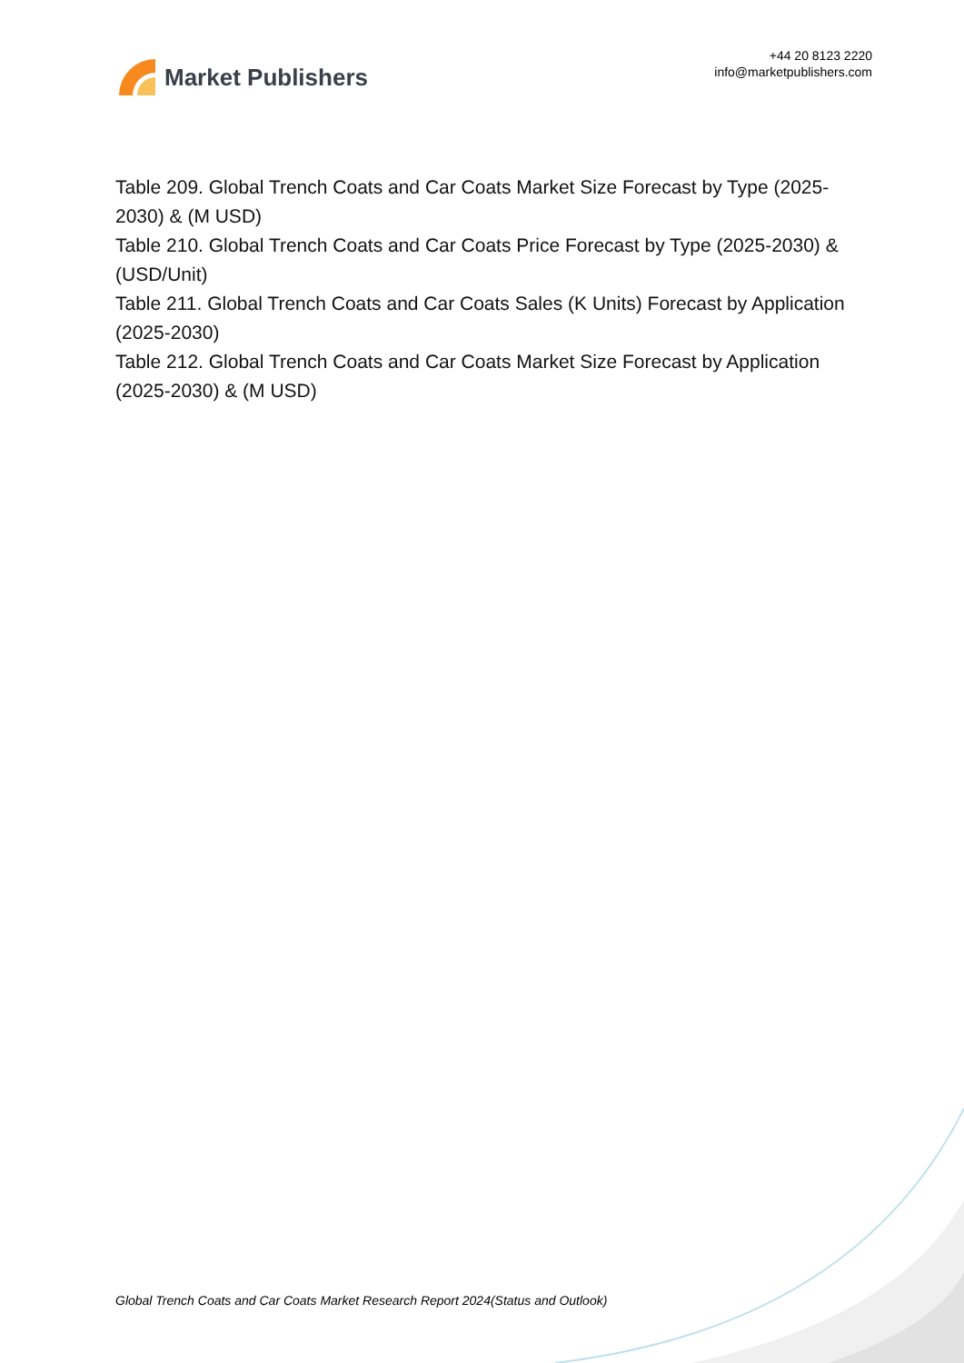Market Publishers
+44 20 8123 2220
info@marketpublishers.com
Table 209. Global Trench Coats and Car Coats Market Size Forecast by Type (2025-2030) & (M USD)
Table 210. Global Trench Coats and Car Coats Price Forecast by Type (2025-2030) & (USD/Unit)
Table 211. Global Trench Coats and Car Coats Sales (K Units) Forecast by Application (2025-2030)
Table 212. Global Trench Coats and Car Coats Market Size Forecast by Application (2025-2030) & (M USD)
Global Trench Coats and Car Coats Market Research Report 2024(Status and Outlook)